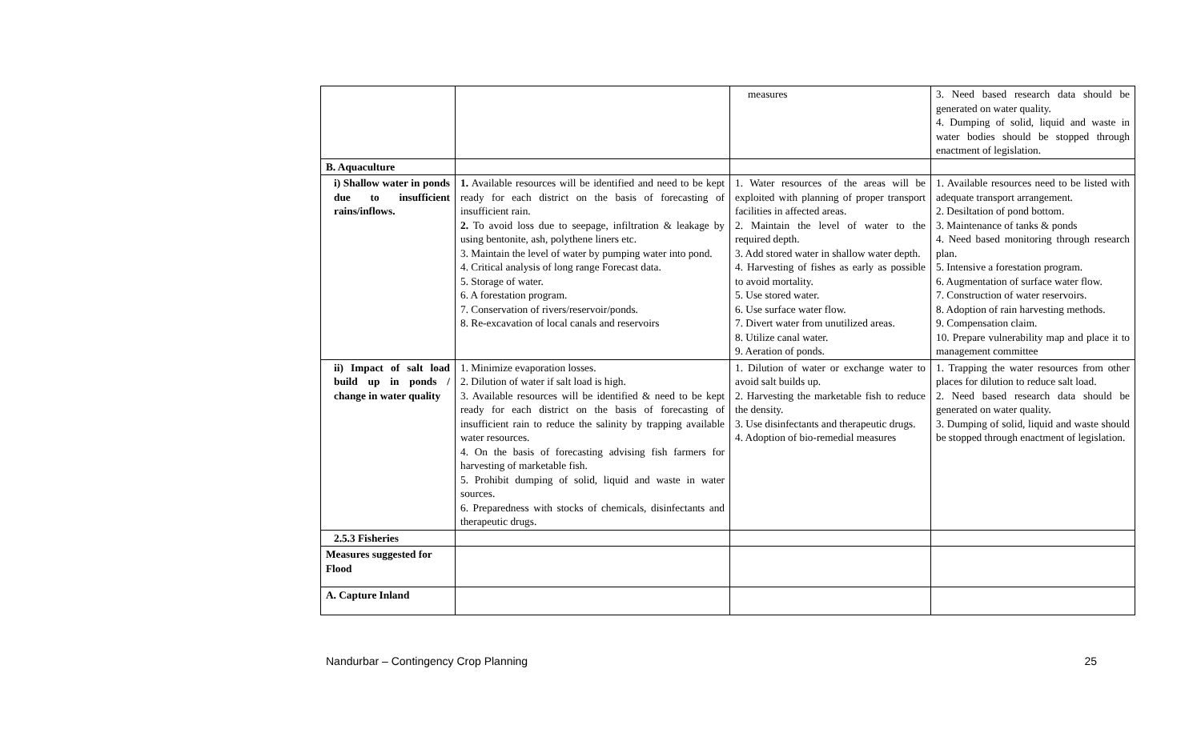| | | measures | 3. Need based research data should be generated on water quality. 4. Dumping of solid, liquid and waste in water bodies should be stopped through enactment of legislation. |
| B. Aquaculture | | | |
| i) Shallow water in ponds due to insufficient rains/inflows. | 1. Available resources will be identified and need to be kept ready for each district on the basis of forecasting of insufficient rain. 2. To avoid loss due to seepage, infiltration & leakage by using bentonite, ash, polythene liners etc. 3. Maintain the level of water by pumping water into pond. 4. Critical analysis of long range Forecast data. 5. Storage of water. 6. A forestation program. 7. Conservation of rivers/reservoir/ponds. 8. Re-excavation of local canals and reservoirs | 1. Water resources of the areas will be exploited with planning of proper transport facilities in affected areas. 2. Maintain the level of water to the required depth. 3. Add stored water in shallow water depth. 4. Harvesting of fishes as early as possible to avoid mortality. 5. Use stored water. 6. Use surface water flow. 7. Divert water from unutilized areas. 8. Utilize canal water. 9. Aeration of ponds. | 1. Available resources need to be listed with adequate transport arrangement. 2. Desiltation of pond bottom. 3. Maintenance of tanks & ponds 4. Need based monitoring through research plan. 5. Intensive a forestation program. 6. Augmentation of surface water flow. 7. Construction of water reservoirs. 8. Adoption of rain harvesting methods. 9. Compensation claim. 10. Prepare vulnerability map and place it to management committee |
| ii) Impact of salt load build up in ponds / change in water quality | 1. Minimize evaporation losses. 2. Dilution of water if salt load is high. 3. Available resources will be identified & need to be kept ready for each district on the basis of forecasting of insufficient rain to reduce the salinity by trapping available water resources. 4. On the basis of forecasting advising fish farmers for harvesting of marketable fish. 5. Prohibit dumping of solid, liquid and waste in water sources. 6. Preparedness with stocks of chemicals, disinfectants and therapeutic drugs. | 1. Dilution of water or exchange water to avoid salt builds up. 2. Harvesting the marketable fish to reduce the density. 3. Use disinfectants and therapeutic drugs. 4. Adoption of bio-remedial measures | 1. Trapping the water resources from other places for dilution to reduce salt load. 2. Need based research data should be generated on water quality. 3. Dumping of solid, liquid and waste should be stopped through enactment of legislation. |
| 2.5.3 Fisheries | | | |
| Measures suggested for Flood | | | |
| A. Capture Inland | | | |
Nandurbar – Contingency Crop Planning 25